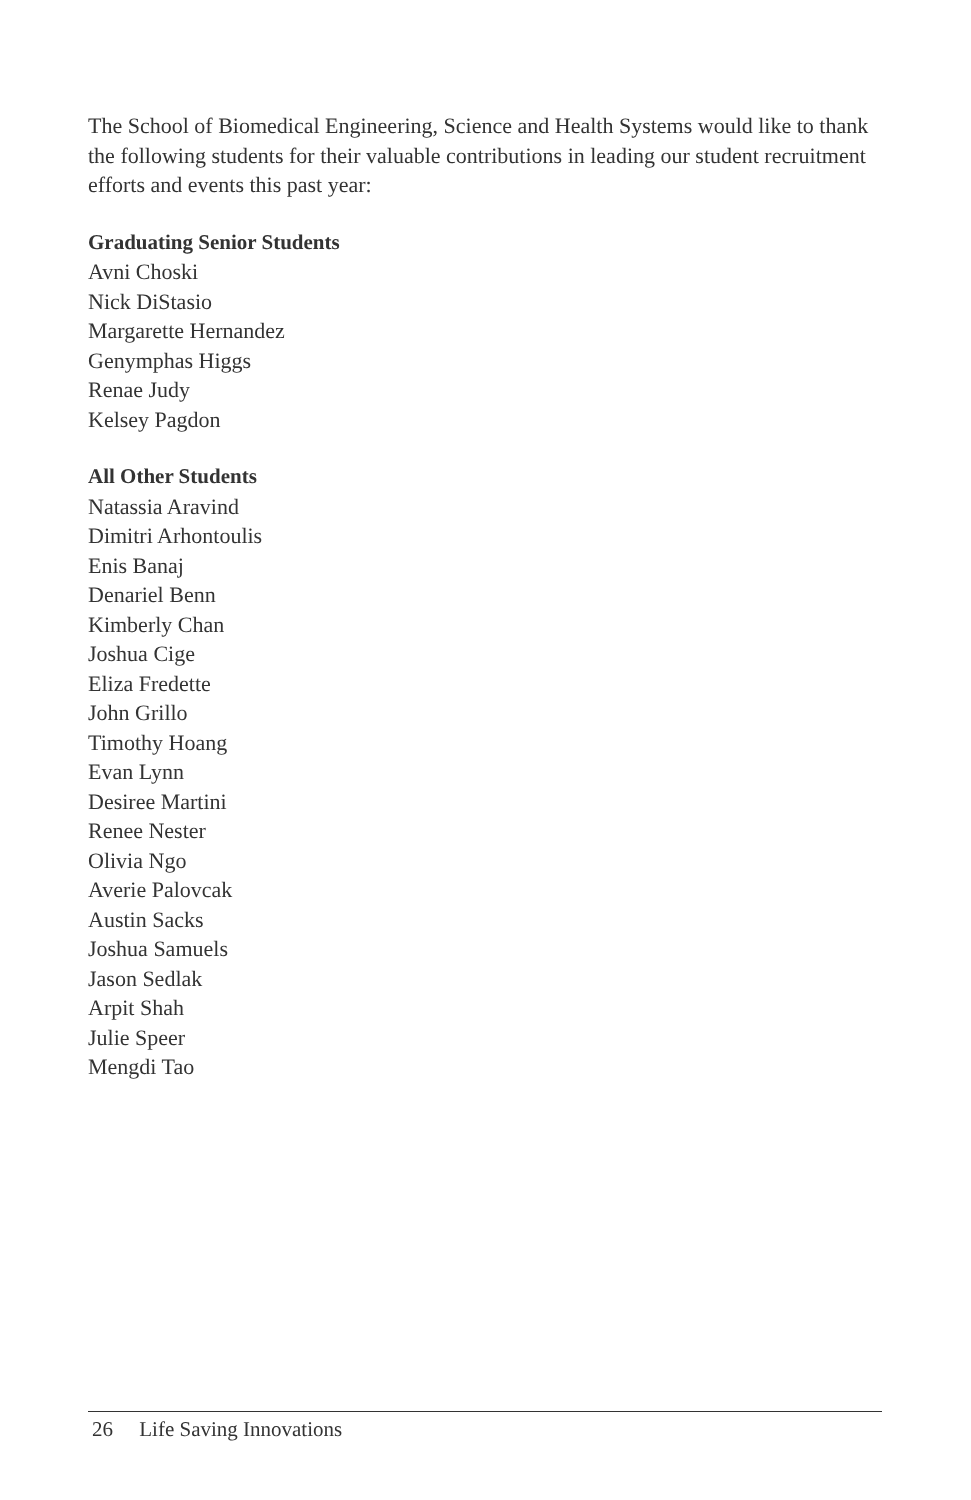The School of Biomedical Engineering, Science and Health Systems would like to thank the following students for their valuable contributions in leading our student recruitment efforts and events this past year:
Graduating Senior Students
Avni Choski
Nick DiStasio
Margarette Hernandez
Genymphas Higgs
Renae Judy
Kelsey Pagdon
All Other Students
Natassia Aravind
Dimitri Arhontoulis
Enis Banaj
Denariel Benn
Kimberly Chan
Joshua Cige
Eliza Fredette
John Grillo
Timothy Hoang
Evan Lynn
Desiree Martini
Renee Nester
Olivia Ngo
Averie Palovcak
Austin Sacks
Joshua Samuels
Jason Sedlak
Arpit Shah
Julie Speer
Mengdi Tao
26 Life Saving Innovations